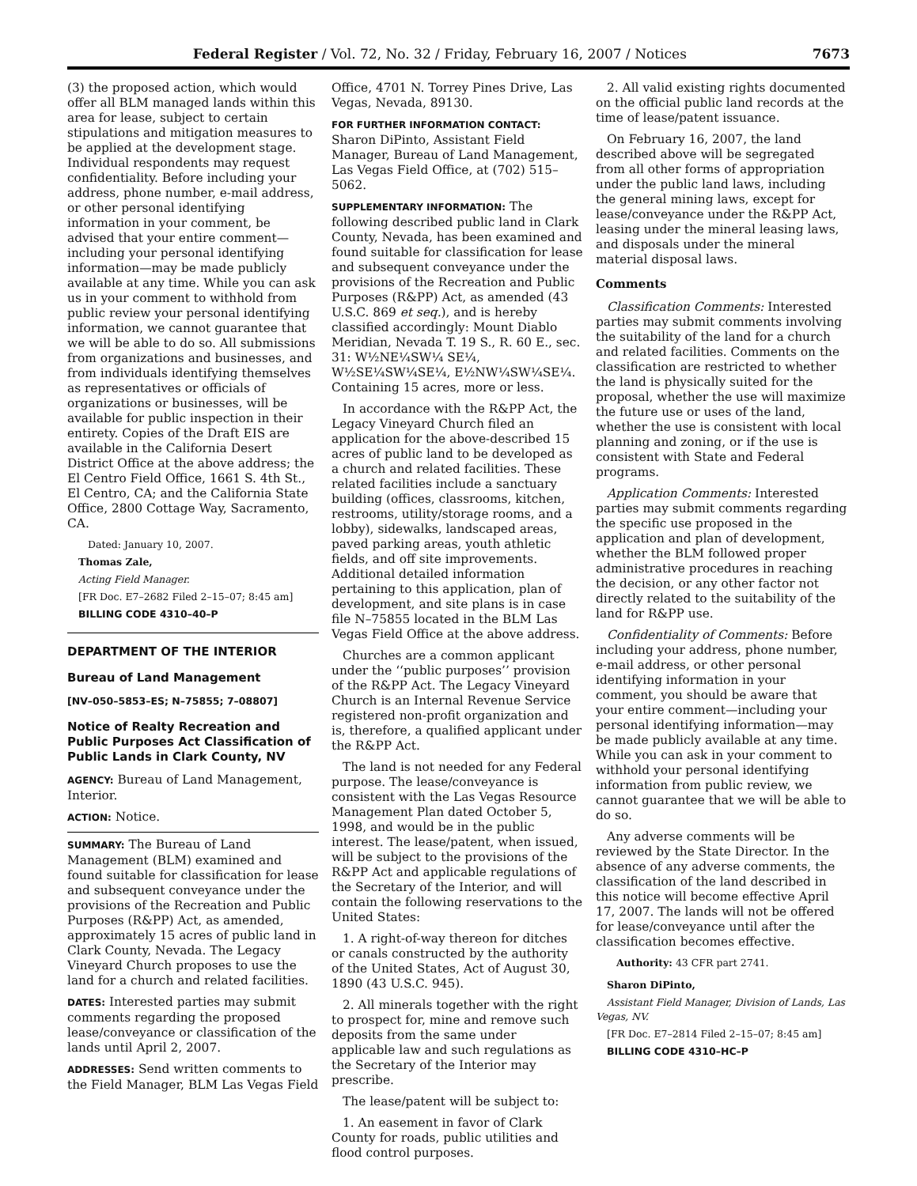Federal Register / Vol. 72, No. 32 / Friday, February 16, 2007 / Notices 7673
(3) the proposed action, which would offer all BLM managed lands within this area for lease, subject to certain stipulations and mitigation measures to be applied at the development stage. Individual respondents may request confidentiality. Before including your address, phone number, e-mail address, or other personal identifying information in your comment, be advised that your entire comment—including your personal identifying information—may be made publicly available at any time. While you can ask us in your comment to withhold from public review your personal identifying information, we cannot guarantee that we will be able to do so. All submissions from organizations and businesses, and from individuals identifying themselves as representatives or officials of organizations or businesses, will be available for public inspection in their entirety. Copies of the Draft EIS are available in the California Desert District Office at the above address; the El Centro Field Office, 1661 S. 4th St., El Centro, CA; and the California State Office, 2800 Cottage Way, Sacramento, CA.
Dated: January 10, 2007.
Thomas Zale,
Acting Field Manager.
[FR Doc. E7–2682 Filed 2–15–07; 8:45 am]
BILLING CODE 4310–40–P
DEPARTMENT OF THE INTERIOR
Bureau of Land Management
[NV–050–5853–ES; N–75855; 7–08807]
Notice of Realty Recreation and Public Purposes Act Classification of Public Lands in Clark County, NV
AGENCY: Bureau of Land Management, Interior.
ACTION: Notice.
SUMMARY: The Bureau of Land Management (BLM) examined and found suitable for classification for lease and subsequent conveyance under the provisions of the Recreation and Public Purposes (R&PP) Act, as amended, approximately 15 acres of public land in Clark County, Nevada. The Legacy Vineyard Church proposes to use the land for a church and related facilities.
DATES: Interested parties may submit comments regarding the proposed lease/conveyance or classification of the lands until April 2, 2007.
ADDRESSES: Send written comments to the Field Manager, BLM Las Vegas Field
Office, 4701 N. Torrey Pines Drive, Las Vegas, Nevada, 89130.
FOR FURTHER INFORMATION CONTACT: Sharon DiPinto, Assistant Field Manager, Bureau of Land Management, Las Vegas Field Office, at (702) 515–5062.
SUPPLEMENTARY INFORMATION: The following described public land in Clark County, Nevada, has been examined and found suitable for classification for lease and subsequent conveyance under the provisions of the Recreation and Public Purposes (R&PP) Act, as amended (43 U.S.C. 869 et seq.), and is hereby classified accordingly: Mount Diablo Meridian, Nevada T. 19 S., R. 60 E., sec. 31: W½NE¼SW¼ SE¼, W½SE¼SW¼SE¼, E½NW¼SW¼SE¼. Containing 15 acres, more or less.
In accordance with the R&PP Act, the Legacy Vineyard Church filed an application for the above-described 15 acres of public land to be developed as a church and related facilities. These related facilities include a sanctuary building (offices, classrooms, kitchen, restrooms, utility/storage rooms, and a lobby), sidewalks, landscaped areas, paved parking areas, youth athletic fields, and off site improvements. Additional detailed information pertaining to this application, plan of development, and site plans is in case file N–75855 located in the BLM Las Vegas Field Office at the above address.
Churches are a common applicant under the ‘‘public purposes’’ provision of the R&PP Act. The Legacy Vineyard Church is an Internal Revenue Service registered non-profit organization and is, therefore, a qualified applicant under the R&PP Act.
The land is not needed for any Federal purpose. The lease/conveyance is consistent with the Las Vegas Resource Management Plan dated October 5, 1998, and would be in the public interest. The lease/patent, when issued, will be subject to the provisions of the R&PP Act and applicable regulations of the Secretary of the Interior, and will contain the following reservations to the United States:
1. A right-of-way thereon for ditches or canals constructed by the authority of the United States, Act of August 30, 1890 (43 U.S.C. 945).
2. All minerals together with the right to prospect for, mine and remove such deposits from the same under applicable law and such regulations as the Secretary of the Interior may prescribe.
The lease/patent will be subject to:
1. An easement in favor of Clark County for roads, public utilities and flood control purposes.
2. All valid existing rights documented on the official public land records at the time of lease/patent issuance.
On February 16, 2007, the land described above will be segregated from all other forms of appropriation under the public land laws, including the general mining laws, except for lease/conveyance under the R&PP Act, leasing under the mineral leasing laws, and disposals under the mineral material disposal laws.
Comments
Classification Comments: Interested parties may submit comments involving the suitability of the land for a church and related facilities. Comments on the classification are restricted to whether the land is physically suited for the proposal, whether the use will maximize the future use or uses of the land, whether the use is consistent with local planning and zoning, or if the use is consistent with State and Federal programs.
Application Comments: Interested parties may submit comments regarding the specific use proposed in the application and plan of development, whether the BLM followed proper administrative procedures in reaching the decision, or any other factor not directly related to the suitability of the land for R&PP use.
Confidentiality of Comments: Before including your address, phone number, e-mail address, or other personal identifying information in your comment, you should be aware that your entire comment—including your personal identifying information—may be made publicly available at any time. While you can ask in your comment to withhold your personal identifying information from public review, we cannot guarantee that we will be able to do so.
Any adverse comments will be reviewed by the State Director. In the absence of any adverse comments, the classification of the land described in this notice will become effective April 17, 2007. The lands will not be offered for lease/conveyance until after the classification becomes effective.
Authority: 43 CFR part 2741.
Sharon DiPinto,
Assistant Field Manager, Division of Lands, Las Vegas, NV.
[FR Doc. E7–2814 Filed 2–15–07; 8:45 am]
BILLING CODE 4310–HC–P